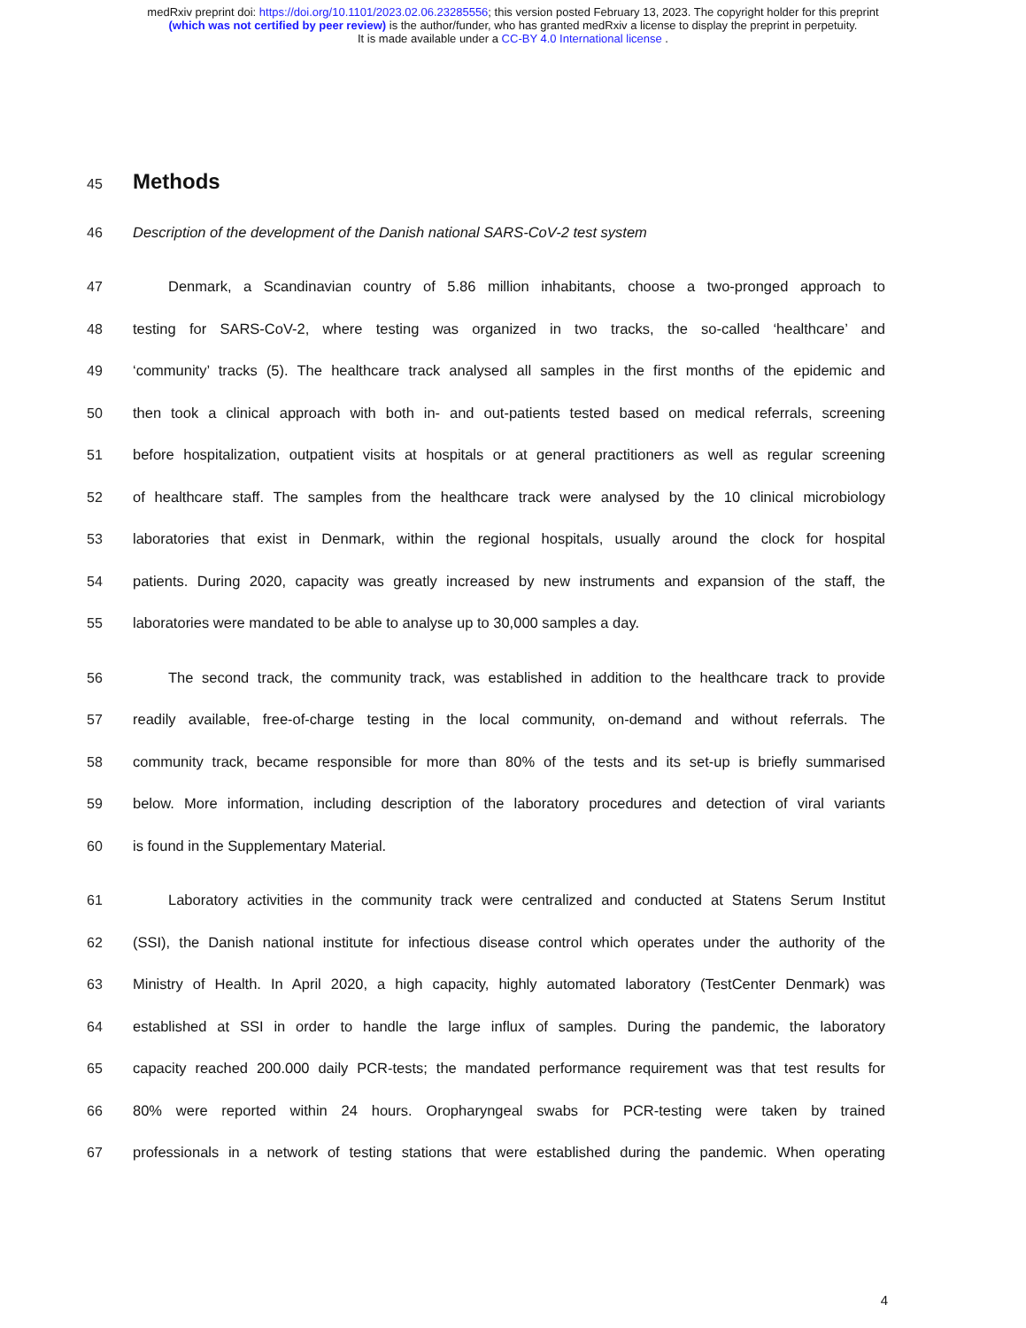medRxiv preprint doi: https://doi.org/10.1101/2023.02.06.23285556; this version posted February 13, 2023. The copyright holder for this preprint
(which was not certified by peer review) is the author/funder, who has granted medRxiv a license to display the preprint in perpetuity.
It is made available under a CC-BY 4.0 International license .
45
Methods
46 Description of the development of the Danish national SARS-CoV-2 test system
47 Denmark, a Scandinavian country of 5.86 million inhabitants, choose a two-pronged approach to
48 testing for SARS-CoV-2, where testing was organized in two tracks, the so-called ‘healthcare’ and
49 ‘community’ tracks (5). The healthcare track analysed all samples in the first months of the epidemic and
50 then took a clinical approach with both in- and out-patients tested based on medical referrals, screening
51 before hospitalization, outpatient visits at hospitals or at general practitioners as well as regular screening
52 of healthcare staff. The samples from the healthcare track were analysed by the 10 clinical microbiology
53 laboratories that exist in Denmark, within the regional hospitals, usually around the clock for hospital
54 patients. During 2020, capacity was greatly increased by new instruments and expansion of the staff, the
55 laboratories were mandated to be able to analyse up to 30,000 samples a day.
56 The second track, the community track, was established in addition to the healthcare track to provide
57 readily available, free-of-charge testing in the local community, on-demand and without referrals. The
58 community track, became responsible for more than 80% of the tests and its set-up is briefly summarised
59 below. More information, including description of the laboratory procedures and detection of viral variants
60 is found in the Supplementary Material.
61 Laboratory activities in the community track were centralized and conducted at Statens Serum Institut
62 (SSI), the Danish national institute for infectious disease control which operates under the authority of the
63 Ministry of Health. In April 2020, a high capacity, highly automated laboratory (TestCenter Denmark) was
64 established at SSI in order to handle the large influx of samples. During the pandemic, the laboratory
65 capacity reached 200.000 daily PCR-tests; the mandated performance requirement was that test results for
66 80% were reported within 24 hours. Oropharyngeal swabs for PCR-testing were taken by trained
67 professionals in a network of testing stations that were established during the pandemic. When operating
4